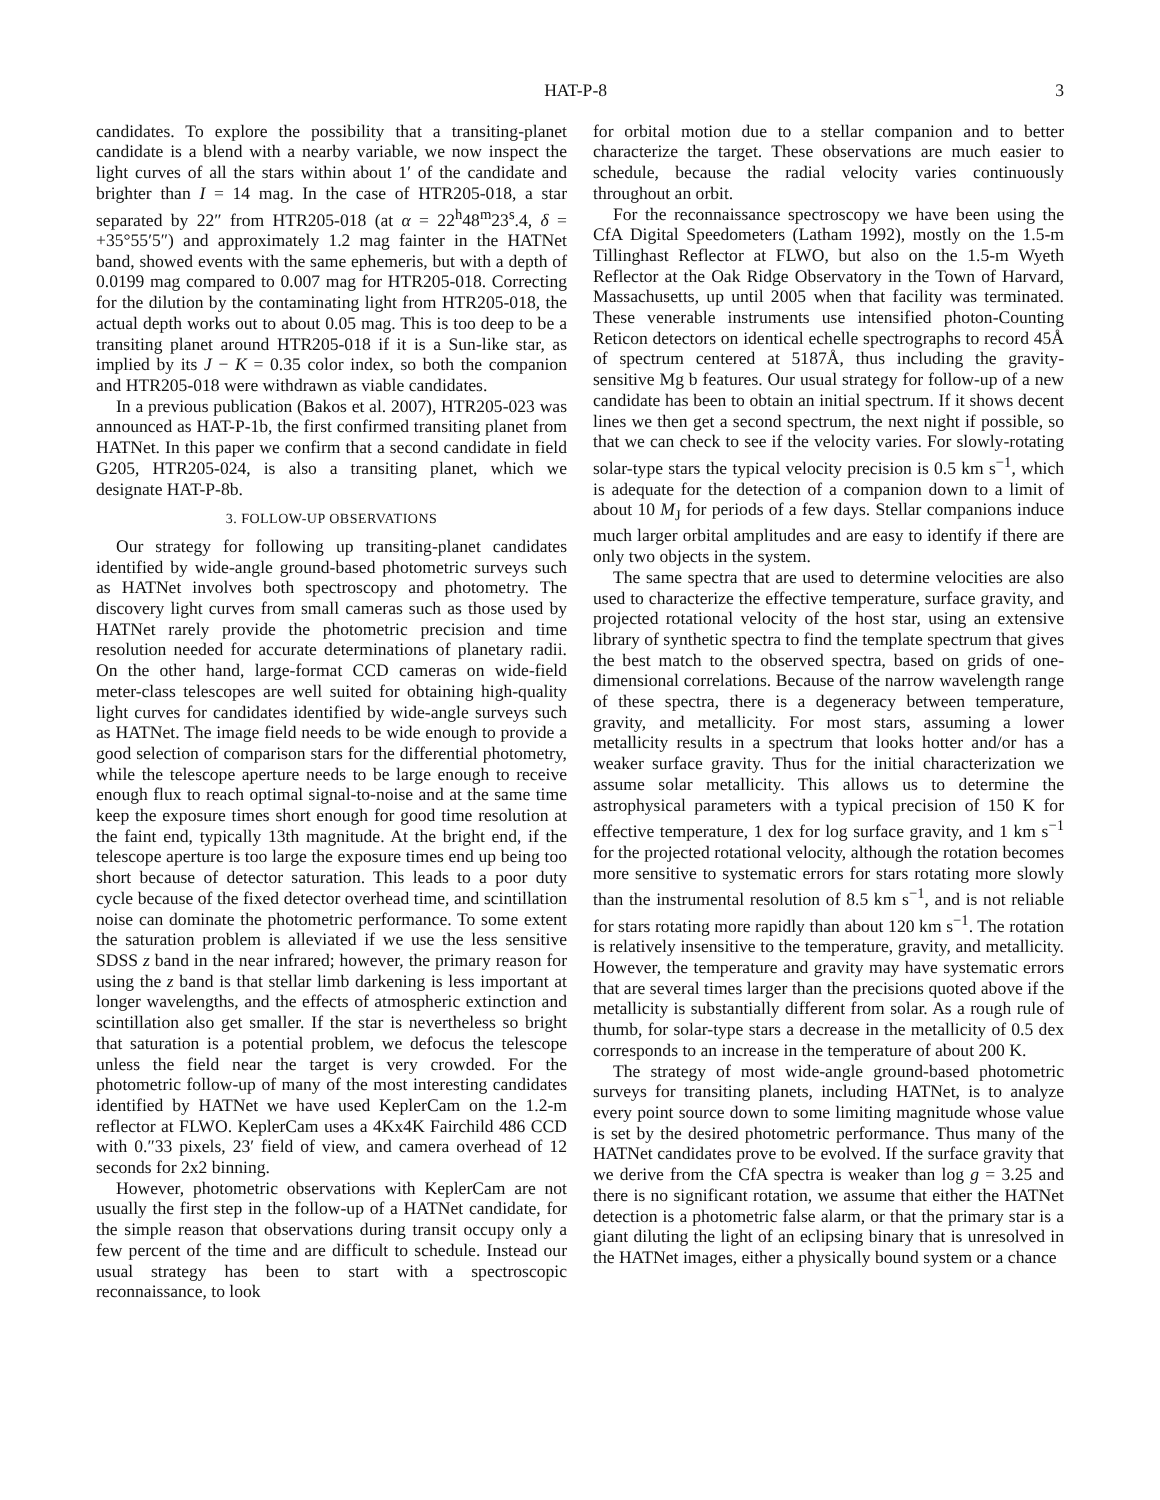HAT-P-8 3
candidates. To explore the possibility that a transiting-planet candidate is a blend with a nearby variable, we now inspect the light curves of all the stars within about 1′ of the candidate and brighter than I = 14 mag. In the case of HTR205-018, a star separated by 22″ from HTR205-018 (at α = 22<sup>h</sup>48<sup>m</sup>23<sup>s</sup>.4, δ = +35°55′5″) and approximately 1.2 mag fainter in the HATNet band, showed events with the same ephemeris, but with a depth of 0.0199 mag compared to 0.007 mag for HTR205-018. Correcting for the dilution by the contaminating light from HTR205-018, the actual depth works out to about 0.05 mag. This is too deep to be a transiting planet around HTR205-018 if it is a Sun-like star, as implied by its J − K = 0.35 color index, so both the companion and HTR205-018 were withdrawn as viable candidates.
In a previous publication (Bakos et al. 2007), HTR205-023 was announced as HAT-P-1b, the first confirmed transiting planet from HATNet. In this paper we confirm that a second candidate in field G205, HTR205-024, is also a transiting planet, which we designate HAT-P-8b.
3. FOLLOW-UP OBSERVATIONS
Our strategy for following up transiting-planet candidates identified by wide-angle ground-based photometric surveys such as HATNet involves both spectroscopy and photometry. The discovery light curves from small cameras such as those used by HATNet rarely provide the photometric precision and time resolution needed for accurate determinations of planetary radii. On the other hand, large-format CCD cameras on wide-field meter-class telescopes are well suited for obtaining high-quality light curves for candidates identified by wide-angle surveys such as HATNet. The image field needs to be wide enough to provide a good selection of comparison stars for the differential photometry, while the telescope aperture needs to be large enough to receive enough flux to reach optimal signal-to-noise and at the same time keep the exposure times short enough for good time resolution at the faint end, typically 13th magnitude. At the bright end, if the telescope aperture is too large the exposure times end up being too short because of detector saturation. This leads to a poor duty cycle because of the fixed detector overhead time, and scintillation noise can dominate the photometric performance. To some extent the saturation problem is alleviated if we use the less sensitive SDSS z band in the near infrared; however, the primary reason for using the z band is that stellar limb darkening is less important at longer wavelengths, and the effects of atmospheric extinction and scintillation also get smaller. If the star is nevertheless so bright that saturation is a potential problem, we defocus the telescope unless the field near the target is very crowded. For the photometric follow-up of many of the most interesting candidates identified by HATNet we have used KeplerCam on the 1.2-m reflector at FLWO. KeplerCam uses a 4Kx4K Fairchild 486 CCD with 0.″33 pixels, 23′ field of view, and camera overhead of 12 seconds for 2x2 binning.
However, photometric observations with KeplerCam are not usually the first step in the follow-up of a HATNet candidate, for the simple reason that observations during transit occupy only a few percent of the time and are difficult to schedule. Instead our usual strategy has been to start with a spectroscopic reconnaissance, to look
for orbital motion due to a stellar companion and to better characterize the target. These observations are much easier to schedule, because the radial velocity varies continuously throughout an orbit.
For the reconnaissance spectroscopy we have been using the CfA Digital Speedometers (Latham 1992), mostly on the 1.5-m Tillinghast Reflector at FLWO, but also on the 1.5-m Wyeth Reflector at the Oak Ridge Observatory in the Town of Harvard, Massachusetts, up until 2005 when that facility was terminated. These venerable instruments use intensified photon-Counting Reticon detectors on identical echelle spectrographs to record 45Å of spectrum centered at 5187Å, thus including the gravity-sensitive Mg b features. Our usual strategy for follow-up of a new candidate has been to obtain an initial spectrum. If it shows decent lines we then get a second spectrum, the next night if possible, so that we can check to see if the velocity varies. For slowly-rotating solar-type stars the typical velocity precision is 0.5 km s<sup>−1</sup>, which is adequate for the detection of a companion down to a limit of about 10 M<sub>J</sub> for periods of a few days. Stellar companions induce much larger orbital amplitudes and are easy to identify if there are only two objects in the system.
The same spectra that are used to determine velocities are also used to characterize the effective temperature, surface gravity, and projected rotational velocity of the host star, using an extensive library of synthetic spectra to find the template spectrum that gives the best match to the observed spectra, based on grids of one-dimensional correlations. Because of the narrow wavelength range of these spectra, there is a degeneracy between temperature, gravity, and metallicity. For most stars, assuming a lower metallicity results in a spectrum that looks hotter and/or has a weaker surface gravity. Thus for the initial characterization we assume solar metallicity. This allows us to determine the astrophysical parameters with a typical precision of 150 K for effective temperature, 1 dex for log surface gravity, and 1 km s<sup>−1</sup> for the projected rotational velocity, although the rotation becomes more sensitive to systematic errors for stars rotating more slowly than the instrumental resolution of 8.5 km s<sup>−1</sup>, and is not reliable for stars rotating more rapidly than about 120 km s<sup>−1</sup>. The rotation is relatively insensitive to the temperature, gravity, and metallicity. However, the temperature and gravity may have systematic errors that are several times larger than the precisions quoted above if the metallicity is substantially different from solar. As a rough rule of thumb, for solar-type stars a decrease in the metallicity of 0.5 dex corresponds to an increase in the temperature of about 200 K.
The strategy of most wide-angle ground-based photometric surveys for transiting planets, including HATNet, is to analyze every point source down to some limiting magnitude whose value is set by the desired photometric performance. Thus many of the HATNet candidates prove to be evolved. If the surface gravity that we derive from the CfA spectra is weaker than log g = 3.25 and there is no significant rotation, we assume that either the HATNet detection is a photometric false alarm, or that the primary star is a giant diluting the light of an eclipsing binary that is unresolved in the HATNet images, either a physically bound system or a chance